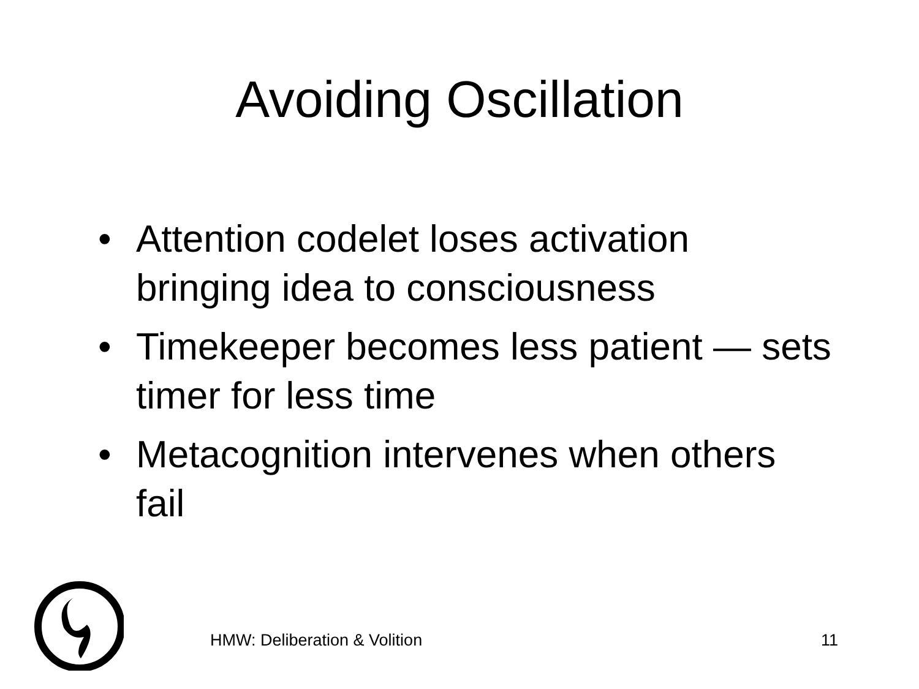Avoiding Oscillation
• Attention codelet loses activation bringing idea to consciousness
• Timekeeper becomes less patient — sets timer for less time
• Metacognition intervenes when others fail
HMW: Deliberation & Volition 11